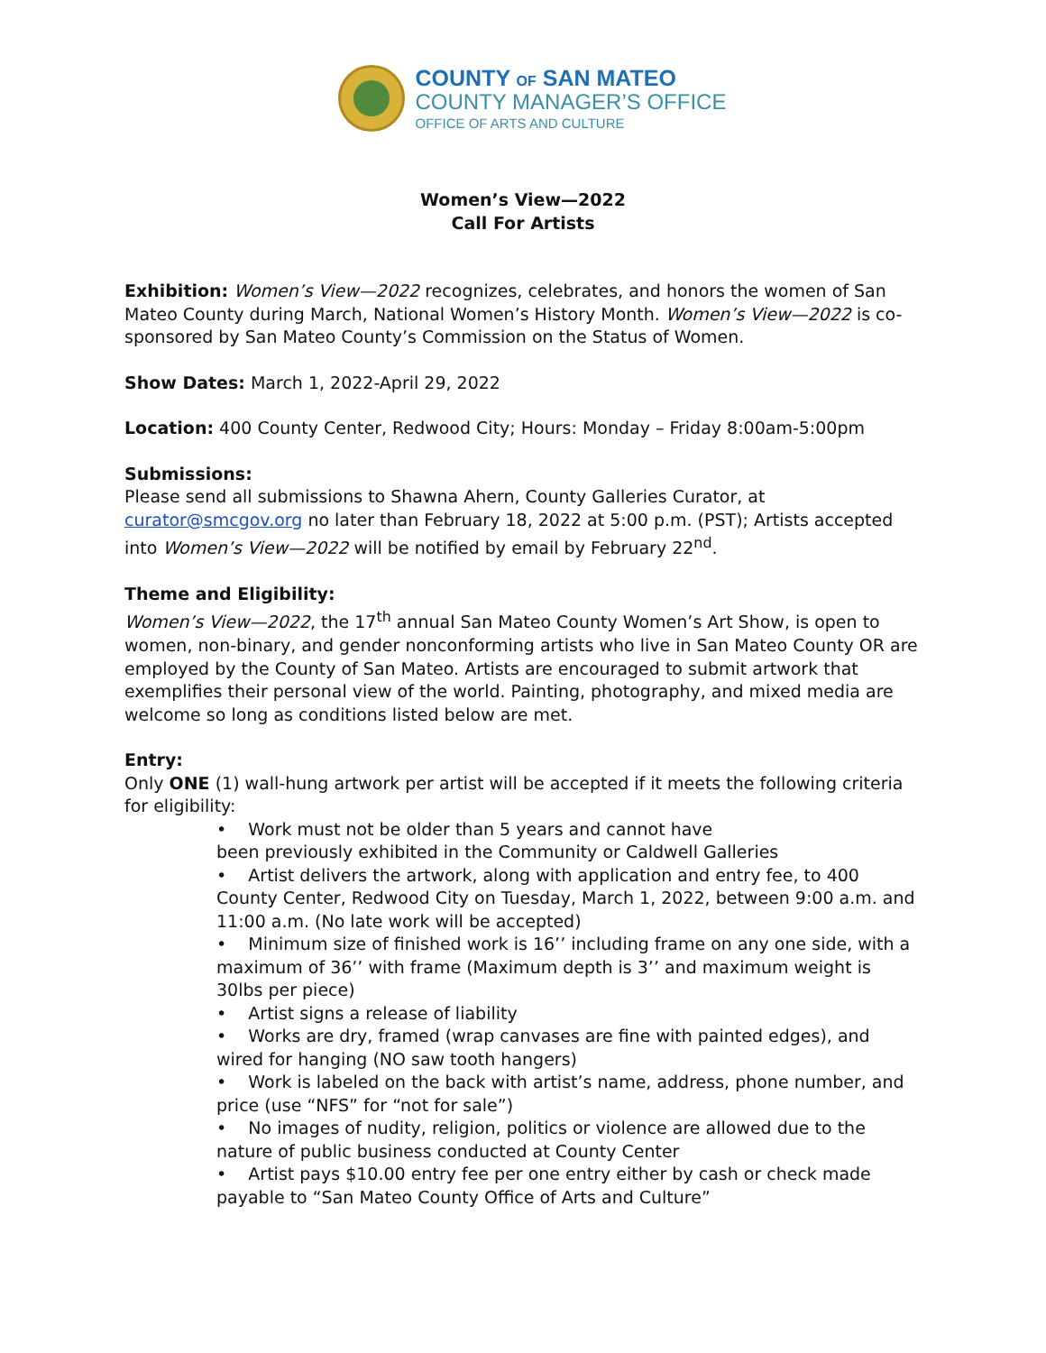COUNTY OF SAN MATEO
COUNTY MANAGER’S OFFICE
OFFICE OF ARTS AND CULTURE
Women’s View—2022
Call For Artists
Exhibition: Women’s View—2022 recognizes, celebrates, and honors the women of San Mateo County during March, National Women’s History Month. Women’s View—2022 is co-sponsored by San Mateo County’s Commission on the Status of Women.
Show Dates: March 1, 2022-April 29, 2022
Location: 400 County Center, Redwood City; Hours: Monday – Friday 8:00am-5:00pm
Submissions:
Please send all submissions to Shawna Ahern, County Galleries Curator, at curator@smcgov.org no later than February 18, 2022 at 5:00 p.m. (PST); Artists accepted into Women’s View—2022 will be notified by email by February 22<sup>nd</sup>.
Theme and Eligibility:
Women’s View—2022, the 17<sup>th</sup> annual San Mateo County Women’s Art Show, is open to women, non-binary, and gender nonconforming artists who live in San Mateo County OR are employed by the County of San Mateo. Artists are encouraged to submit artwork that exemplifies their personal view of the world. Painting, photography, and mixed media are welcome so long as conditions listed below are met.
Entry:
Only ONE (1) wall-hung artwork per artist will be accepted if it meets the following criteria for eligibility:
• Work must not be older than 5 years and cannot have
been previously exhibited in the Community or Caldwell Galleries
• Artist delivers the artwork, along with application and entry fee, to 400 County Center, Redwood City on Tuesday, March 1, 2022, between 9:00 a.m. and 11:00 a.m. (No late work will be accepted)
• Minimum size of finished work is 16’’ including frame on any one side, with a maximum of 36’’ with frame (Maximum depth is 3’’ and maximum weight is 30lbs per piece)
• Artist signs a release of liability
• Works are dry, framed (wrap canvases are fine with painted edges), and wired for hanging (NO saw tooth hangers)
• Work is labeled on the back with artist’s name, address, phone number, and price (use “NFS” for “not for sale”)
• No images of nudity, religion, politics or violence are allowed due to the nature of public business conducted at County Center
• Artist pays $10.00 entry fee per one entry either by cash or check made payable to “San Mateo County Office of Arts and Culture”